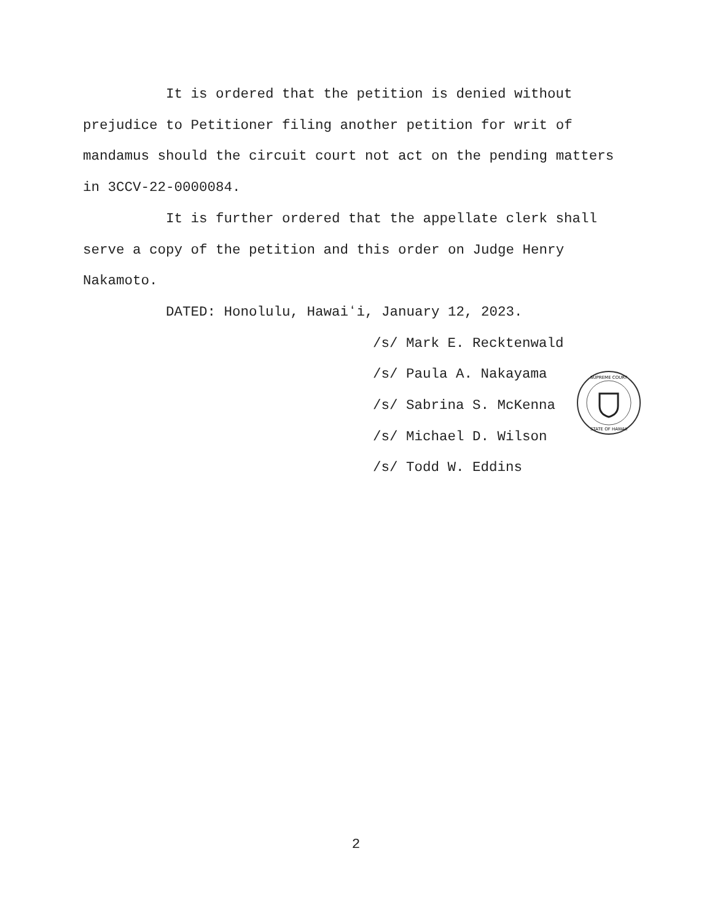It is ordered that the petition is denied without prejudice to Petitioner filing another petition for writ of mandamus should the circuit court not act on the pending matters in 3CCV-22-0000084.
It is further ordered that the appellate clerk shall serve a copy of the petition and this order on Judge Henry Nakamoto.
DATED: Honolulu, Hawaiʻi, January 12, 2023.
/s/ Mark E. Recktenwald
/s/ Paula A. Nakayama
/s/ Sabrina S. McKenna
/s/ Michael D. Wilson
/s/ Todd W. Eddins
SUPREME COURT
STATE OF HAWAII
2